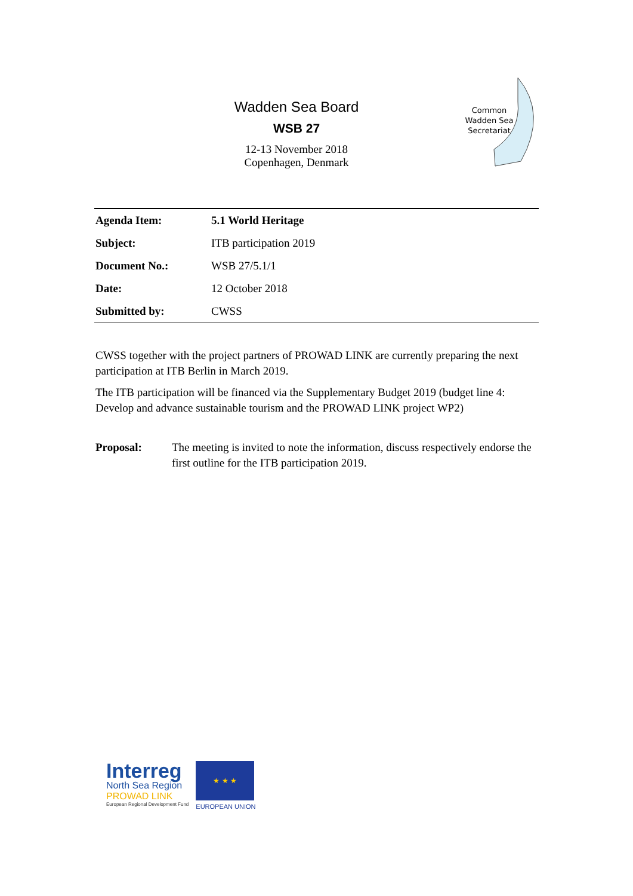Wadden Sea Board
WSB 27
12-13 November 2018
Copenhagen, Denmark
Common
Wadden Sea
Secretariat
| Agenda Item: | 5.1 World Heritage |
| Subject: | ITB participation 2019 |
| Document No.: | WSB 27/5.1/1 |
| Date: | 12 October 2018 |
| Submitted by: | CWSS |
CWSS together with the project partners of PROWAD LINK are currently preparing the next participation at ITB Berlin in March 2019.
The ITB participation will be financed via the Supplementary Budget 2019 (budget line 4: Develop and advance sustainable tourism and the PROWAD LINK project WP2)
Proposal: The meeting is invited to note the information, discuss respectively endorse the first outline for the ITB participation 2019.
Interreg
North Sea Region
PROWAD LINK
European Regional Development Fund
★ ★ ★
EUROPEAN UNION